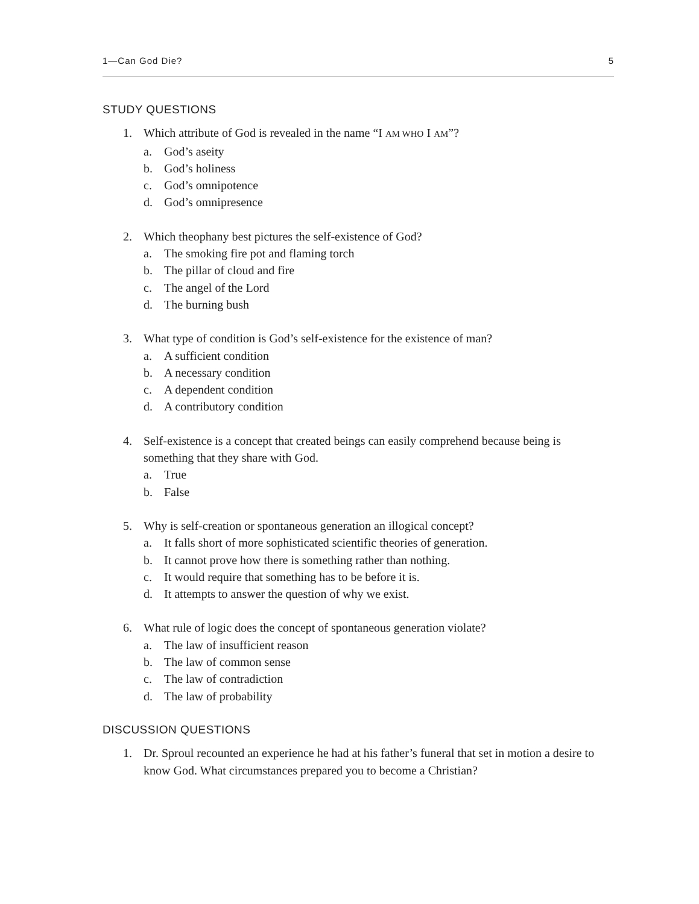1—Can God Die? 5
STUDY QUESTIONS
1. Which attribute of God is revealed in the name “I AM WHO I AM”?
a. God’s aseity
b. God’s holiness
c. God’s omnipotence
d. God’s omnipresence
2. Which theophany best pictures the self-existence of God?
a. The smoking fire pot and flaming torch
b. The pillar of cloud and fire
c. The angel of the Lord
d. The burning bush
3. What type of condition is God’s self-existence for the existence of man?
a. A sufficient condition
b. A necessary condition
c. A dependent condition
d. A contributory condition
4. Self-existence is a concept that created beings can easily comprehend because being is something that they share with God.
a. True
b. False
5. Why is self-creation or spontaneous generation an illogical concept?
a. It falls short of more sophisticated scientific theories of generation.
b. It cannot prove how there is something rather than nothing.
c. It would require that something has to be before it is.
d. It attempts to answer the question of why we exist.
6. What rule of logic does the concept of spontaneous generation violate?
a. The law of insufficient reason
b. The law of common sense
c. The law of contradiction
d. The law of probability
DISCUSSION QUESTIONS
1. Dr. Sproul recounted an experience he had at his father’s funeral that set in motion a desire to know God. What circumstances prepared you to become a Christian?